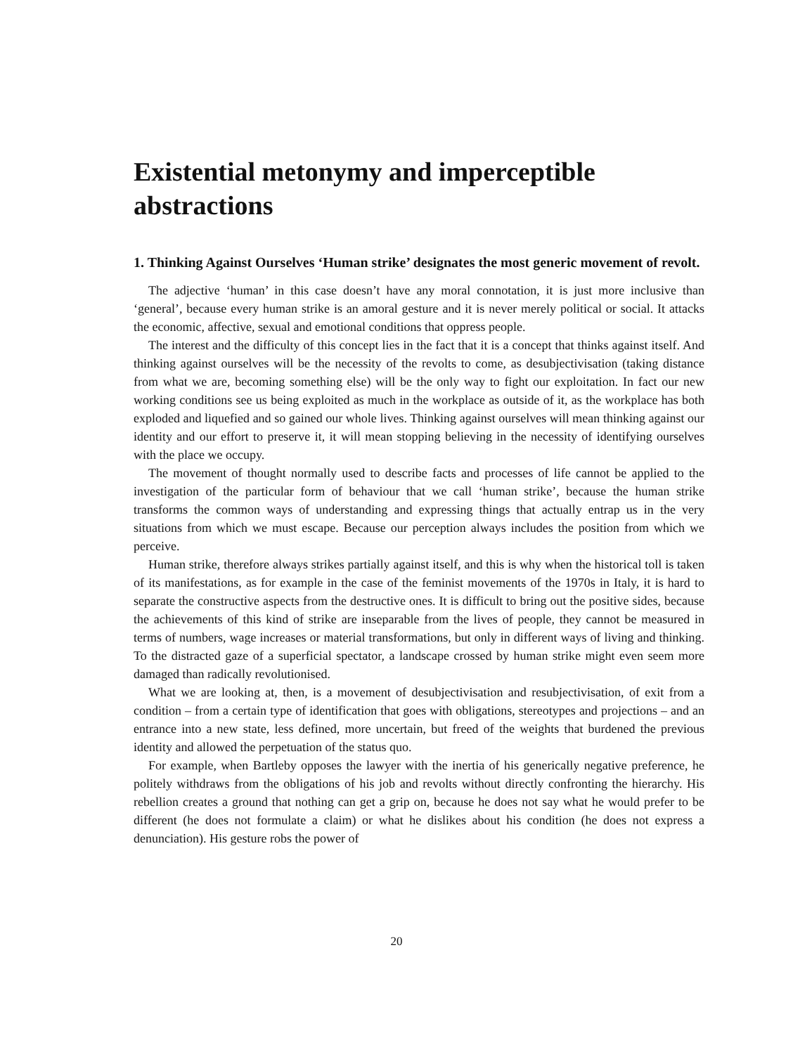Existential metonymy and imperceptible abstractions
1. Thinking Against Ourselves ‘Human strike’ designates the most generic movement of revolt.
The adjective ‘human’ in this case doesn’t have any moral connotation, it is just more inclusive than ‘general’, because every human strike is an amoral gesture and it is never merely political or social. It attacks the economic, affective, sexual and emotional conditions that oppress people.
The interest and the difficulty of this concept lies in the fact that it is a concept that thinks against itself. And thinking against ourselves will be the necessity of the revolts to come, as desubjectivisation (taking distance from what we are, becoming something else) will be the only way to fight our exploitation. In fact our new working conditions see us being exploited as much in the workplace as outside of it, as the workplace has both exploded and liquefied and so gained our whole lives. Thinking against ourselves will mean thinking against our identity and our effort to preserve it, it will mean stopping believing in the necessity of identifying ourselves with the place we occupy.
The movement of thought normally used to describe facts and processes of life cannot be applied to the investigation of the particular form of behaviour that we call ‘human strike’, because the human strike transforms the common ways of understanding and expressing things that actually entrap us in the very situations from which we must escape. Because our perception always includes the position from which we perceive.
Human strike, therefore always strikes partially against itself, and this is why when the historical toll is taken of its manifestations, as for example in the case of the feminist movements of the 1970s in Italy, it is hard to separate the constructive aspects from the destructive ones. It is difficult to bring out the positive sides, because the achievements of this kind of strike are inseparable from the lives of people, they cannot be measured in terms of numbers, wage increases or material transformations, but only in different ways of living and thinking. To the distracted gaze of a superficial spectator, a landscape crossed by human strike might even seem more damaged than radically revolutionised.
What we are looking at, then, is a movement of desubjectivisation and resubjectivisation, of exit from a condition – from a certain type of identification that goes with obligations, stereotypes and projections – and an entrance into a new state, less defined, more uncertain, but freed of the weights that burdened the previous identity and allowed the perpetuation of the status quo.
For example, when Bartleby opposes the lawyer with the inertia of his generically negative preference, he politely withdraws from the obligations of his job and revolts without directly confronting the hierarchy. His rebellion creates a ground that nothing can get a grip on, because he does not say what he would prefer to be different (he does not formulate a claim) or what he dislikes about his condition (he does not express a denunciation). His gesture robs the power of
20